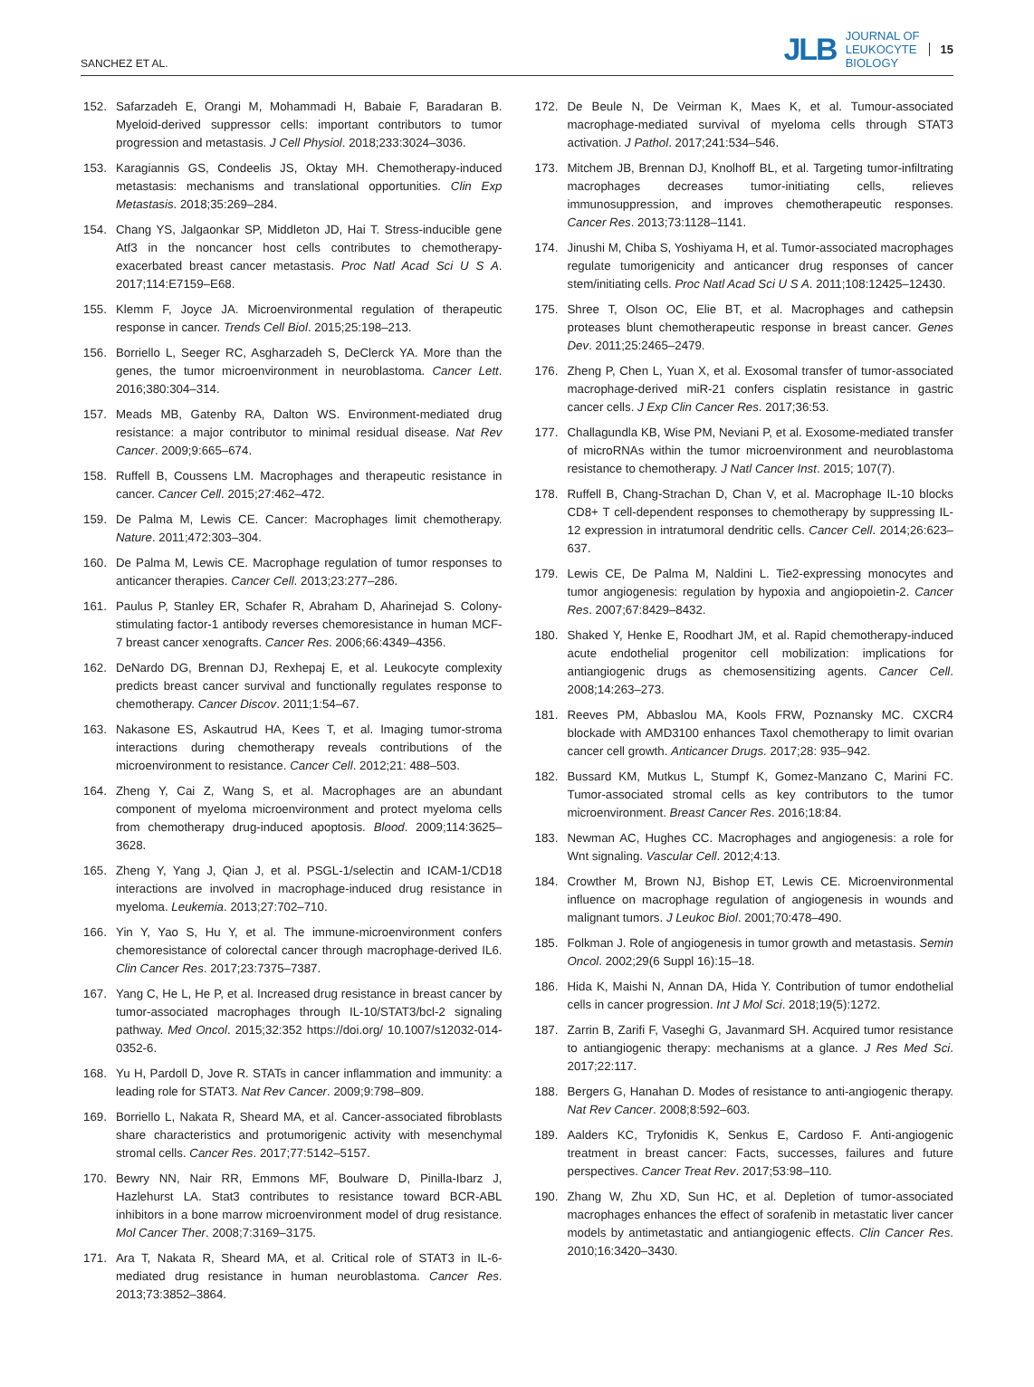SANCHEZ ET AL. JLB JOURNAL OF
LEUKOCYTE
BIOLOGY 15
152. Safarzadeh E, Orangi M, Mohammadi H, Babaie F, Baradaran B. Myeloid-derived suppressor cells: important contributors to tumor progression and metastasis. J Cell Physiol. 2018;233:3024–3036.
153. Karagiannis GS, Condeelis JS, Oktay MH. Chemotherapy-induced metastasis: mechanisms and translational opportunities. Clin Exp Metastasis. 2018;35:269–284.
154. Chang YS, Jalgaonkar SP, Middleton JD, Hai T. Stress-inducible gene Atf3 in the noncancer host cells contributes to chemotherapy-exacerbated breast cancer metastasis. Proc Natl Acad Sci U S A. 2017;114:E7159–E68.
155. Klemm F, Joyce JA. Microenvironmental regulation of therapeutic response in cancer. Trends Cell Biol. 2015;25:198–213.
156. Borriello L, Seeger RC, Asgharzadeh S, DeClerck YA. More than the genes, the tumor microenvironment in neuroblastoma. Cancer Lett. 2016;380:304–314.
157. Meads MB, Gatenby RA, Dalton WS. Environment-mediated drug resistance: a major contributor to minimal residual disease. Nat Rev Cancer. 2009;9:665–674.
158. Ruffell B, Coussens LM. Macrophages and therapeutic resistance in cancer. Cancer Cell. 2015;27:462–472.
159. De Palma M, Lewis CE. Cancer: Macrophages limit chemotherapy. Nature. 2011;472:303–304.
160. De Palma M, Lewis CE. Macrophage regulation of tumor responses to anticancer therapies. Cancer Cell. 2013;23:277–286.
161. Paulus P, Stanley ER, Schafer R, Abraham D, Aharinejad S. Colony-stimulating factor-1 antibody reverses chemoresistance in human MCF-7 breast cancer xenografts. Cancer Res. 2006;66:4349–4356.
162. DeNardo DG, Brennan DJ, Rexhepaj E, et al. Leukocyte complexity predicts breast cancer survival and functionally regulates response to chemotherapy. Cancer Discov. 2011;1:54–67.
163. Nakasone ES, Askautrud HA, Kees T, et al. Imaging tumor-stroma interactions during chemotherapy reveals contributions of the microenvironment to resistance. Cancer Cell. 2012;21: 488–503.
164. Zheng Y, Cai Z, Wang S, et al. Macrophages are an abundant component of myeloma microenvironment and protect myeloma cells from chemotherapy drug-induced apoptosis. Blood. 2009;114:3625–3628.
165. Zheng Y, Yang J, Qian J, et al. PSGL-1/selectin and ICAM-1/CD18 interactions are involved in macrophage-induced drug resistance in myeloma. Leukemia. 2013;27:702–710.
166. Yin Y, Yao S, Hu Y, et al. The immune-microenvironment confers chemoresistance of colorectal cancer through macrophage-derived IL6. Clin Cancer Res. 2017;23:7375–7387.
167. Yang C, He L, He P, et al. Increased drug resistance in breast cancer by tumor-associated macrophages through IL-10/STAT3/bcl-2 signaling pathway. Med Oncol. 2015;32:352 https://doi.org/ 10.1007/s12032-014-0352-6.
168. Yu H, Pardoll D, Jove R. STATs in cancer inflammation and immunity: a leading role for STAT3. Nat Rev Cancer. 2009;9:798–809.
169. Borriello L, Nakata R, Sheard MA, et al. Cancer-associated fibroblasts share characteristics and protumorigenic activity with mesenchymal stromal cells. Cancer Res. 2017;77:5142–5157.
170. Bewry NN, Nair RR, Emmons MF, Boulware D, Pinilla-Ibarz J, Hazlehurst LA. Stat3 contributes to resistance toward BCR-ABL inhibitors in a bone marrow microenvironment model of drug resistance. Mol Cancer Ther. 2008;7:3169–3175.
171. Ara T, Nakata R, Sheard MA, et al. Critical role of STAT3 in IL-6-mediated drug resistance in human neuroblastoma. Cancer Res. 2013;73:3852–3864.
172. De Beule N, De Veirman K, Maes K, et al. Tumour-associated macrophage-mediated survival of myeloma cells through STAT3 activation. J Pathol. 2017;241:534–546.
173. Mitchem JB, Brennan DJ, Knolhoff BL, et al. Targeting tumor-infiltrating macrophages decreases tumor-initiating cells, relieves immunosuppression, and improves chemotherapeutic responses. Cancer Res. 2013;73:1128–1141.
174. Jinushi M, Chiba S, Yoshiyama H, et al. Tumor-associated macrophages regulate tumorigenicity and anticancer drug responses of cancer stem/initiating cells. Proc Natl Acad Sci U S A. 2011;108:12425–12430.
175. Shree T, Olson OC, Elie BT, et al. Macrophages and cathepsin proteases blunt chemotherapeutic response in breast cancer. Genes Dev. 2011;25:2465–2479.
176. Zheng P, Chen L, Yuan X, et al. Exosomal transfer of tumor-associated macrophage-derived miR-21 confers cisplatin resistance in gastric cancer cells. J Exp Clin Cancer Res. 2017;36:53.
177. Challagundla KB, Wise PM, Neviani P, et al. Exosome-mediated transfer of microRNAs within the tumor microenvironment and neuroblastoma resistance to chemotherapy. J Natl Cancer Inst. 2015; 107(7).
178. Ruffell B, Chang-Strachan D, Chan V, et al. Macrophage IL-10 blocks CD8+ T cell-dependent responses to chemotherapy by suppressing IL-12 expression in intratumoral dendritic cells. Cancer Cell. 2014;26:623–637.
179. Lewis CE, De Palma M, Naldini L. Tie2-expressing monocytes and tumor angiogenesis: regulation by hypoxia and angiopoietin-2. Cancer Res. 2007;67:8429–8432.
180. Shaked Y, Henke E, Roodhart JM, et al. Rapid chemotherapy-induced acute endothelial progenitor cell mobilization: implications for antiangiogenic drugs as chemosensitizing agents. Cancer Cell. 2008;14:263–273.
181. Reeves PM, Abbaslou MA, Kools FRW, Poznansky MC. CXCR4 blockade with AMD3100 enhances Taxol chemotherapy to limit ovarian cancer cell growth. Anticancer Drugs. 2017;28: 935–942.
182. Bussard KM, Mutkus L, Stumpf K, Gomez-Manzano C, Marini FC. Tumor-associated stromal cells as key contributors to the tumor microenvironment. Breast Cancer Res. 2016;18:84.
183. Newman AC, Hughes CC. Macrophages and angiogenesis: a role for Wnt signaling. Vascular Cell. 2012;4:13.
184. Crowther M, Brown NJ, Bishop ET, Lewis CE. Microenvironmental influence on macrophage regulation of angiogenesis in wounds and malignant tumors. J Leukoc Biol. 2001;70:478–490.
185. Folkman J. Role of angiogenesis in tumor growth and metastasis. Semin Oncol. 2002;29(6 Suppl 16):15–18.
186. Hida K, Maishi N, Annan DA, Hida Y. Contribution of tumor endothelial cells in cancer progression. Int J Mol Sci. 2018;19(5):1272.
187. Zarrin B, Zarifi F, Vaseghi G, Javanmard SH. Acquired tumor resistance to antiangiogenic therapy: mechanisms at a glance. J Res Med Sci. 2017;22:117.
188. Bergers G, Hanahan D. Modes of resistance to anti-angiogenic therapy. Nat Rev Cancer. 2008;8:592–603.
189. Aalders KC, Tryfonidis K, Senkus E, Cardoso F. Anti-angiogenic treatment in breast cancer: Facts, successes, failures and future perspectives. Cancer Treat Rev. 2017;53:98–110.
190. Zhang W, Zhu XD, Sun HC, et al. Depletion of tumor-associated macrophages enhances the effect of sorafenib in metastatic liver cancer models by antimetastatic and antiangiogenic effects. Clin Cancer Res. 2010;16:3420–3430.